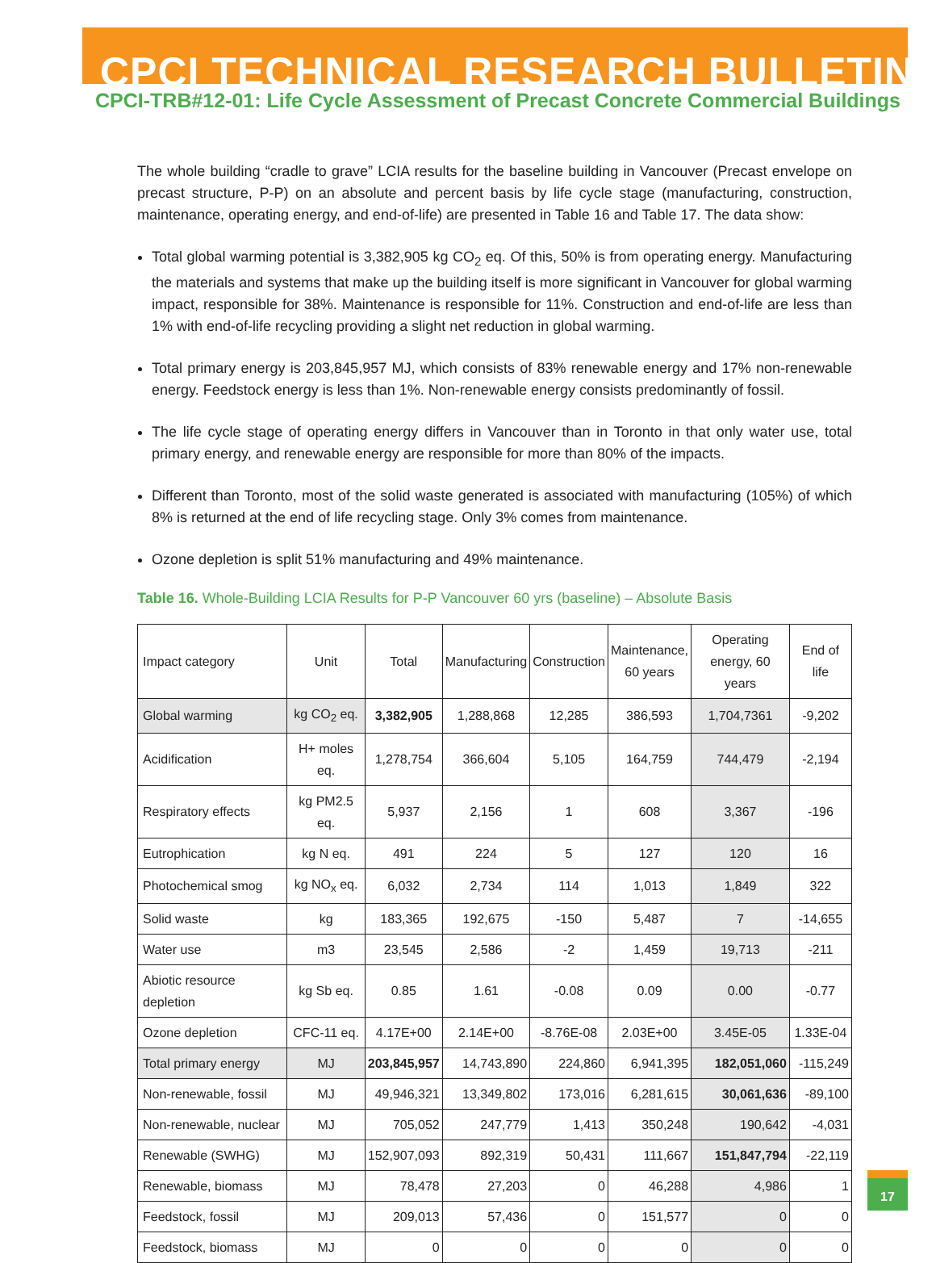CPCI TECHNICAL RESEARCH BULLETIN
CPCI-TRB#12-01: Life Cycle Assessment of Precast Concrete Commercial Buildings
The whole building “cradle to grave” LCIA results for the baseline building in Vancouver (Precast envelope on precast structure, P-P) on an absolute and percent basis by life cycle stage (manufacturing, construction, maintenance, operating energy, and end-of-life) are presented in Table 16 and Table 17. The data show:
Total global warming potential is 3,382,905 kg CO<sub>2</sub> eq. Of this, 50% is from operating energy. Manufacturing the materials and systems that make up the building itself is more significant in Vancouver for global warming impact, responsible for 38%. Maintenance is responsible for 11%. Construction and end-of-life are less than 1% with end-of-life recycling providing a slight net reduction in global warming.
Total primary energy is 203,845,957 MJ, which consists of 83% renewable energy and 17% non-renewable energy. Feedstock energy is less than 1%. Non-renewable energy consists predominantly of fossil.
The life cycle stage of operating energy differs in Vancouver than in Toronto in that only water use, total primary energy, and renewable energy are responsible for more than 80% of the impacts.
Different than Toronto, most of the solid waste generated is associated with manufacturing (105%) of which 8% is returned at the end of life recycling stage. Only 3% comes from maintenance.
Ozone depletion is split 51% manufacturing and 49% maintenance.
Table 16. Whole-Building LCIA Results for P-P Vancouver 60 yrs (baseline) – Absolute Basis
| Impact category | Unit | Total | Manufacturing | Construction | Maintenance, 60 years | Operating energy, 60 years | End of life |
| --- | --- | --- | --- | --- | --- | --- | --- |
| Global warming | kg CO<sub>2</sub> eq. | 3,382,905 | 1,288,868 | 12,285 | 386,593 | 1,704,7361 | -9,202 |
| Acidification | H+ moles eq. | 1,278,754 | 366,604 | 5,105 | 164,759 | 744,479 | -2,194 |
| Respiratory effects | kg PM2.5 eq. | 5,937 | 2,156 | 1 | 608 | 3,367 | -196 |
| Eutrophication | kg N eq. | 491 | 224 | 5 | 127 | 120 | 16 |
| Photochemical smog | kg NO<sub>x</sub> eq. | 6,032 | 2,734 | 114 | 1,013 | 1,849 | 322 |
| Solid waste | kg | 183,365 | 192,675 | -150 | 5,487 | 7 | -14,655 |
| Water use | m3 | 23,545 | 2,586 | -2 | 1,459 | 19,713 | -211 |
| Abiotic resource depletion | kg Sb eq. | 0.85 | 1.61 | -0.08 | 0.09 | 0.00 | -0.77 |
| Ozone depletion | CFC-11 eq. | 4.17E+00 | 2.14E+00 | -8.76E-08 | 2.03E+00 | 3.45E-05 | 1.33E-04 |
| Total primary energy | MJ | 203,845,957 | 14,743,890 | 224,860 | 6,941,395 | 182,051,060 | -115,249 |
| Non-renewable, fossil | MJ | 49,946,321 | 13,349,802 | 173,016 | 6,281,615 | 30,061,636 | -89,100 |
| Non-renewable, nuclear | MJ | 705,052 | 247,779 | 1,413 | 350,248 | 190,642 | -4,031 |
| Renewable (SWHG) | MJ | 152,907,093 | 892,319 | 50,431 | 111,667 | 151,847,794 | -22,119 |
| Renewable, biomass | MJ | 78,478 | 27,203 | 0 | 46,288 | 4,986 | 1 |
| Feedstock, fossil | MJ | 209,013 | 57,436 | 0 | 151,577 | 0 | 0 |
| Feedstock, biomass | MJ | 0 | 0 | 0 | 0 | 0 | 0 |
17